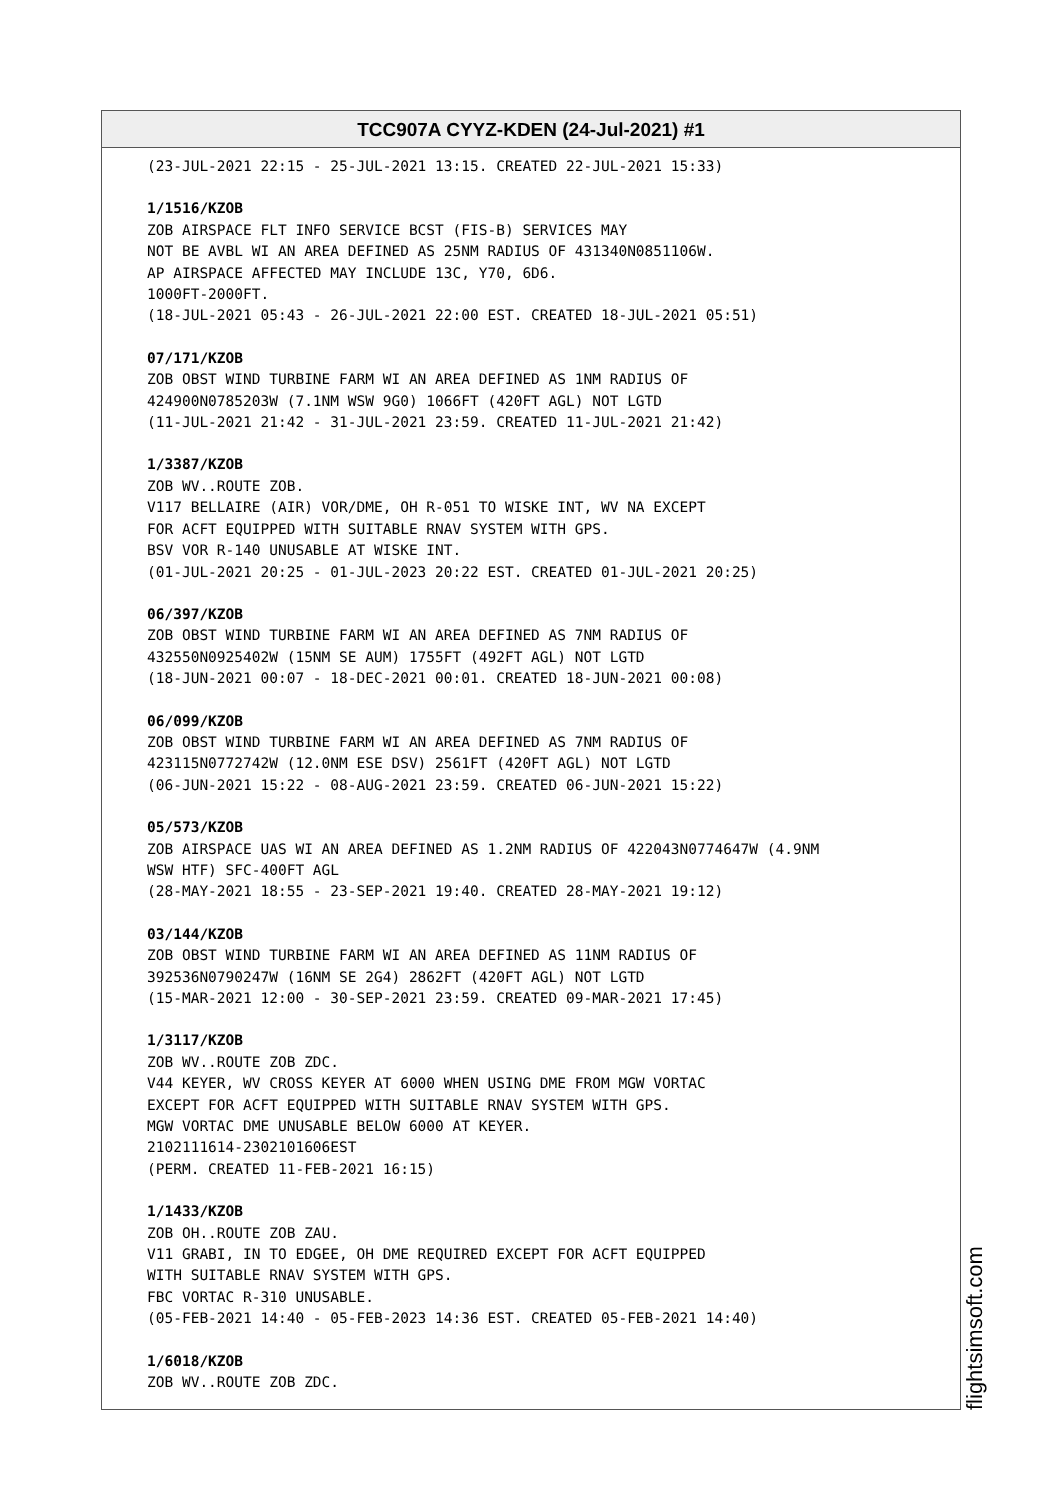TCC907A CYYZ-KDEN (24-Jul-2021) #1
(23-JUL-2021 22:15 - 25-JUL-2021 13:15. CREATED 22-JUL-2021 15:33)
1/1516/KZOB
ZOB AIRSPACE FLT INFO SERVICE BCST (FIS-B) SERVICES MAY NOT BE AVBL WI AN AREA DEFINED AS 25NM RADIUS OF 431340N0851106W. AP AIRSPACE AFFECTED MAY INCLUDE 13C, Y70, 6D6. 1000FT-2000FT. (18-JUL-2021 05:43 - 26-JUL-2021 22:00 EST. CREATED 18-JUL-2021 05:51)
07/171/KZOB
ZOB OBST WIND TURBINE FARM WI AN AREA DEFINED AS 1NM RADIUS OF 424900N0785203W (7.1NM WSW 9G0) 1066FT (420FT AGL) NOT LGTD (11-JUL-2021 21:42 - 31-JUL-2021 23:59. CREATED 11-JUL-2021 21:42)
1/3387/KZOB
ZOB WV..ROUTE ZOB. V117 BELLAIRE (AIR) VOR/DME, OH R-051 TO WISKE INT, WV NA EXCEPT FOR ACFT EQUIPPED WITH SUITABLE RNAV SYSTEM WITH GPS. BSV VOR R-140 UNUSABLE AT WISKE INT. (01-JUL-2021 20:25 - 01-JUL-2023 20:22 EST. CREATED 01-JUL-2021 20:25)
06/397/KZOB
ZOB OBST WIND TURBINE FARM WI AN AREA DEFINED AS 7NM RADIUS OF 432550N0925402W (15NM SE AUM) 1755FT (492FT AGL) NOT LGTD (18-JUN-2021 00:07 - 18-DEC-2021 00:01. CREATED 18-JUN-2021 00:08)
06/099/KZOB
ZOB OBST WIND TURBINE FARM WI AN AREA DEFINED AS 7NM RADIUS OF 423115N0772742W (12.0NM ESE DSV) 2561FT (420FT AGL) NOT LGTD (06-JUN-2021 15:22 - 08-AUG-2021 23:59. CREATED 06-JUN-2021 15:22)
05/573/KZOB
ZOB AIRSPACE UAS WI AN AREA DEFINED AS 1.2NM RADIUS OF 422043N0774647W (4.9NM WSW HTF) SFC-400FT AGL (28-MAY-2021 18:55 - 23-SEP-2021 19:40. CREATED 28-MAY-2021 19:12)
03/144/KZOB
ZOB OBST WIND TURBINE FARM WI AN AREA DEFINED AS 11NM RADIUS OF 392536N0790247W (16NM SE 2G4) 2862FT (420FT AGL) NOT LGTD (15-MAR-2021 12:00 - 30-SEP-2021 23:59. CREATED 09-MAR-2021 17:45)
1/3117/KZOB
ZOB WV..ROUTE ZOB ZDC. V44 KEYER, WV CROSS KEYER AT 6000 WHEN USING DME FROM MGW VORTAC EXCEPT FOR ACFT EQUIPPED WITH SUITABLE RNAV SYSTEM WITH GPS. MGW VORTAC DME UNUSABLE BELOW 6000 AT KEYER. 2102111614-2302101606EST (PERM. CREATED 11-FEB-2021 16:15)
1/1433/KZOB
ZOB OH..ROUTE ZOB ZAU. V11 GRABI, IN TO EDGEE, OH DME REQUIRED EXCEPT FOR ACFT EQUIPPED WITH SUITABLE RNAV SYSTEM WITH GPS. FBC VORTAC R-310 UNUSABLE. (05-FEB-2021 14:40 - 05-FEB-2023 14:36 EST. CREATED 05-FEB-2021 14:40)
1/6018/KZOB
ZOB WV..ROUTE ZOB ZDC.
flightsimsoft.com